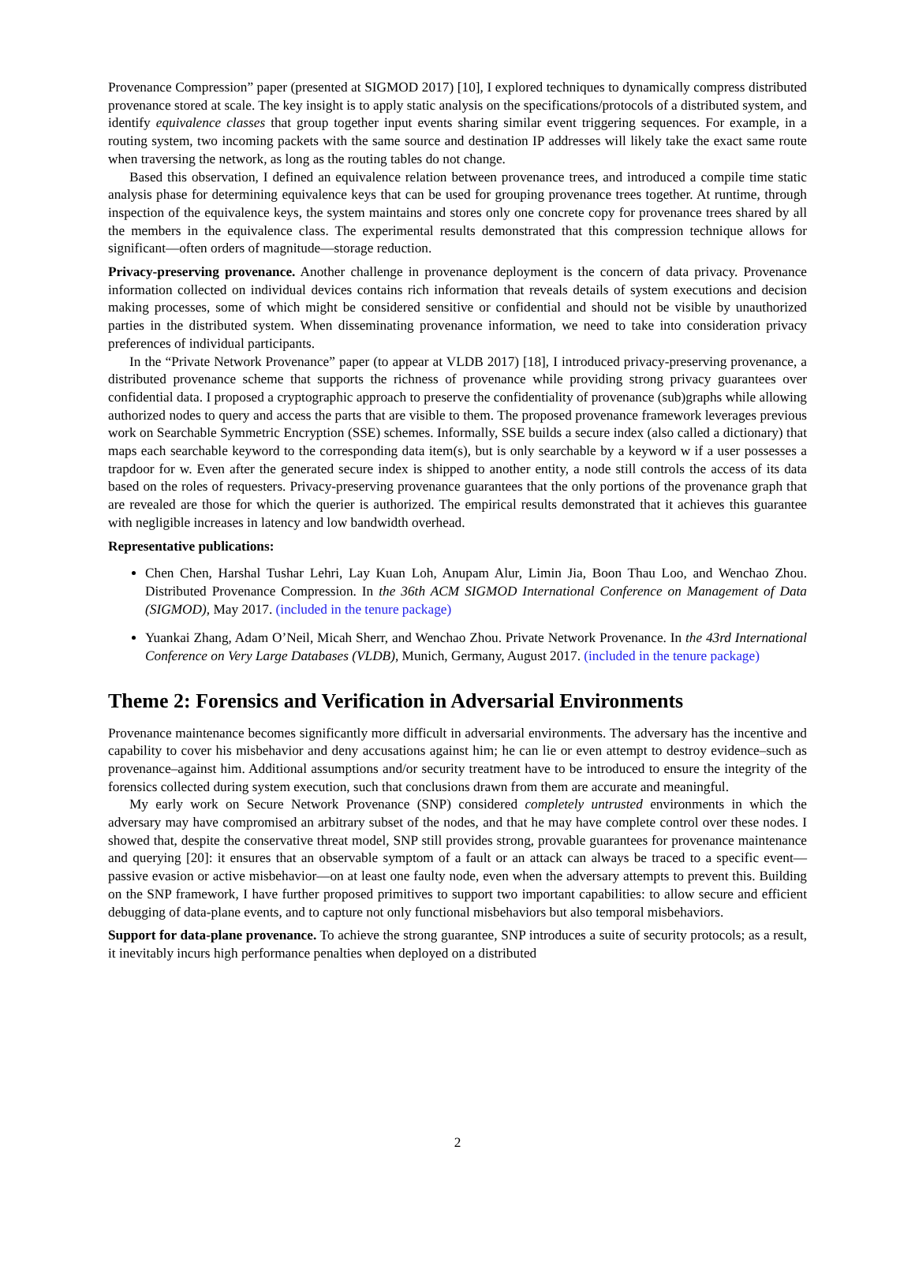Provenance Compression” paper (presented at SIGMOD 2017) [10], I explored techniques to dynamically compress distributed provenance stored at scale. The key insight is to apply static analysis on the specifications/protocols of a distributed system, and identify equivalence classes that group together input events sharing similar event triggering sequences. For example, in a routing system, two incoming packets with the same source and destination IP addresses will likely take the exact same route when traversing the network, as long as the routing tables do not change.
Based this observation, I defined an equivalence relation between provenance trees, and introduced a compile time static analysis phase for determining equivalence keys that can be used for grouping provenance trees together. At runtime, through inspection of the equivalence keys, the system maintains and stores only one concrete copy for provenance trees shared by all the members in the equivalence class. The experimental results demonstrated that this compression technique allows for significant—often orders of magnitude—storage reduction.
Privacy-preserving provenance. Another challenge in provenance deployment is the concern of data privacy. Provenance information collected on individual devices contains rich information that reveals details of system executions and decision making processes, some of which might be considered sensitive or confidential and should not be visible by unauthorized parties in the distributed system. When disseminating provenance information, we need to take into consideration privacy preferences of individual participants.
In the “Private Network Provenance” paper (to appear at VLDB 2017) [18], I introduced privacy-preserving provenance, a distributed provenance scheme that supports the richness of provenance while providing strong privacy guarantees over confidential data. I proposed a cryptographic approach to preserve the confidentiality of provenance (sub)graphs while allowing authorized nodes to query and access the parts that are visible to them. The proposed provenance framework leverages previous work on Searchable Symmetric Encryption (SSE) schemes. Informally, SSE builds a secure index (also called a dictionary) that maps each searchable keyword to the corresponding data item(s), but is only searchable by a keyword w if a user possesses a trapdoor for w. Even after the generated secure index is shipped to another entity, a node still controls the access of its data based on the roles of requesters. Privacy-preserving provenance guarantees that the only portions of the provenance graph that are revealed are those for which the querier is authorized. The empirical results demonstrated that it achieves this guarantee with negligible increases in latency and low bandwidth overhead.
Representative publications:
Chen Chen, Harshal Tushar Lehri, Lay Kuan Loh, Anupam Alur, Limin Jia, Boon Thau Loo, and Wenchao Zhou. Distributed Provenance Compression. In the 36th ACM SIGMOD International Conference on Management of Data (SIGMOD), May 2017. (included in the tenure package)
Yuankai Zhang, Adam O’Neil, Micah Sherr, and Wenchao Zhou. Private Network Provenance. In the 43rd International Conference on Very Large Databases (VLDB), Munich, Germany, August 2017. (included in the tenure package)
Theme 2: Forensics and Verification in Adversarial Environments
Provenance maintenance becomes significantly more difficult in adversarial environments. The adversary has the incentive and capability to cover his misbehavior and deny accusations against him; he can lie or even attempt to destroy evidence–such as provenance–against him. Additional assumptions and/or security treatment have to be introduced to ensure the integrity of the forensics collected during system execution, such that conclusions drawn from them are accurate and meaningful.
My early work on Secure Network Provenance (SNP) considered completely untrusted environments in which the adversary may have compromised an arbitrary subset of the nodes, and that he may have complete control over these nodes. I showed that, despite the conservative threat model, SNP still provides strong, provable guarantees for provenance maintenance and querying [20]: it ensures that an observable symptom of a fault or an attack can always be traced to a specific event—passive evasion or active misbehavior—on at least one faulty node, even when the adversary attempts to prevent this. Building on the SNP framework, I have further proposed primitives to support two important capabilities: to allow secure and efficient debugging of data-plane events, and to capture not only functional misbehaviors but also temporal misbehaviors.
Support for data-plane provenance. To achieve the strong guarantee, SNP introduces a suite of security protocols; as a result, it inevitably incurs high performance penalties when deployed on a distributed
2